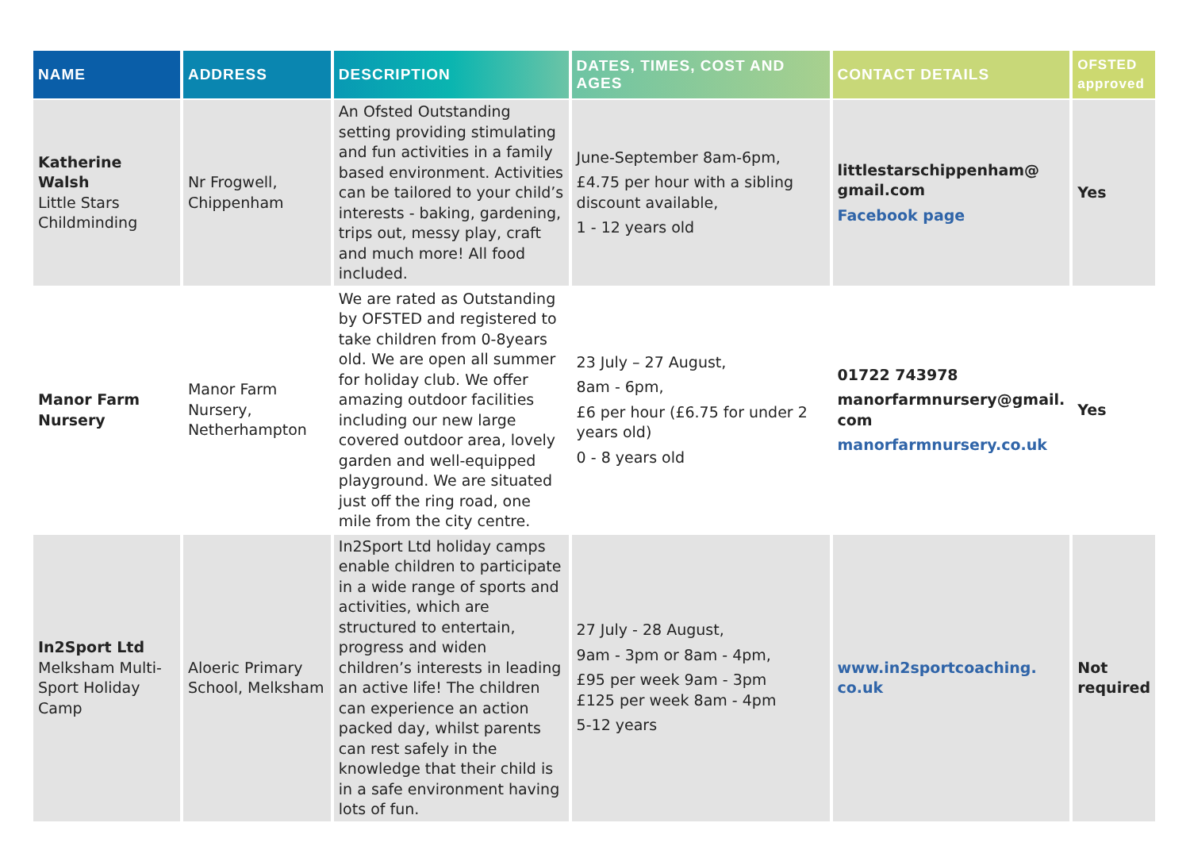| NAME | ADDRESS | DESCRIPTION | DATES, TIMES, COST AND AGES | CONTACT DETAILS | OFSTED approved |
| --- | --- | --- | --- | --- | --- |
| Katherine Walsh Little Stars Childminding | Nr Frogwell, Chippenham | An Ofsted Outstanding setting providing stimulating and fun activities in a family based environment. Activities can be tailored to your child’s interests - baking, gardening, trips out, messy play, craft and much more! All food included. | June-September 8am-6pm, £4.75 per hour with a sibling discount available, 1 - 12 years old | littlestarschippenham@ gmail.com Facebook page | Yes |
| Manor Farm Nursery | Manor Farm Nursery, Netherhampton | We are rated as Outstanding by OFSTED and registered to take children from 0-8years old. We are open all summer for holiday club. We offer amazing outdoor facilities including our new large covered outdoor area, lovely garden and well-equipped playground. We are situated just off the ring road, one mile from the city centre. | 23 July – 27 August, 8am - 6pm, £6 per hour (£6.75 for under 2 years old) 0 - 8 years old | 01722 743978 manorfarmnursery@gmail. com manorfarmnursery.co.uk | Yes |
| In2Sport Ltd Melksham Multi-Sport Holiday Camp | Aloeric Primary School, Melksham | In2Sport Ltd holiday camps enable children to participate in a wide range of sports and activities, which are structured to entertain, progress and widen children’s interests in leading an active life! The children can experience an action packed day, whilst parents can rest safely in the knowledge that their child is in a safe environment having lots of fun. | 27 July - 28 August, 9am - 3pm or 8am - 4pm, £95 per week 9am - 3pm £125 per week 8am - 4pm 5-12 years | www.in2sportcoaching. co.uk | Not required |